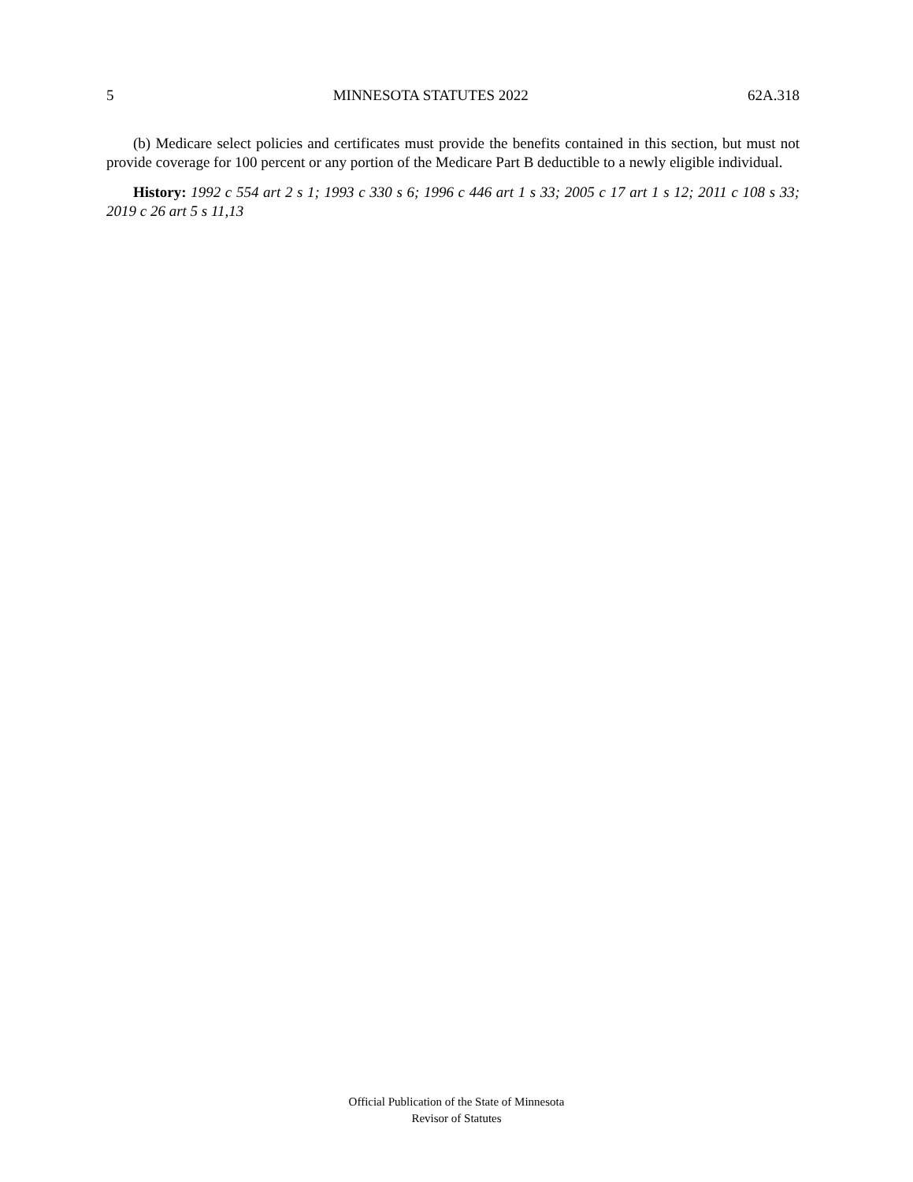5 MINNESOTA STATUTES 2022 62A.318
(b) Medicare select policies and certificates must provide the benefits contained in this section, but must not provide coverage for 100 percent or any portion of the Medicare Part B deductible to a newly eligible individual.
History: 1992 c 554 art 2 s 1; 1993 c 330 s 6; 1996 c 446 art 1 s 33; 2005 c 17 art 1 s 12; 2011 c 108 s 33; 2019 c 26 art 5 s 11,13
Official Publication of the State of Minnesota
Revisor of Statutes